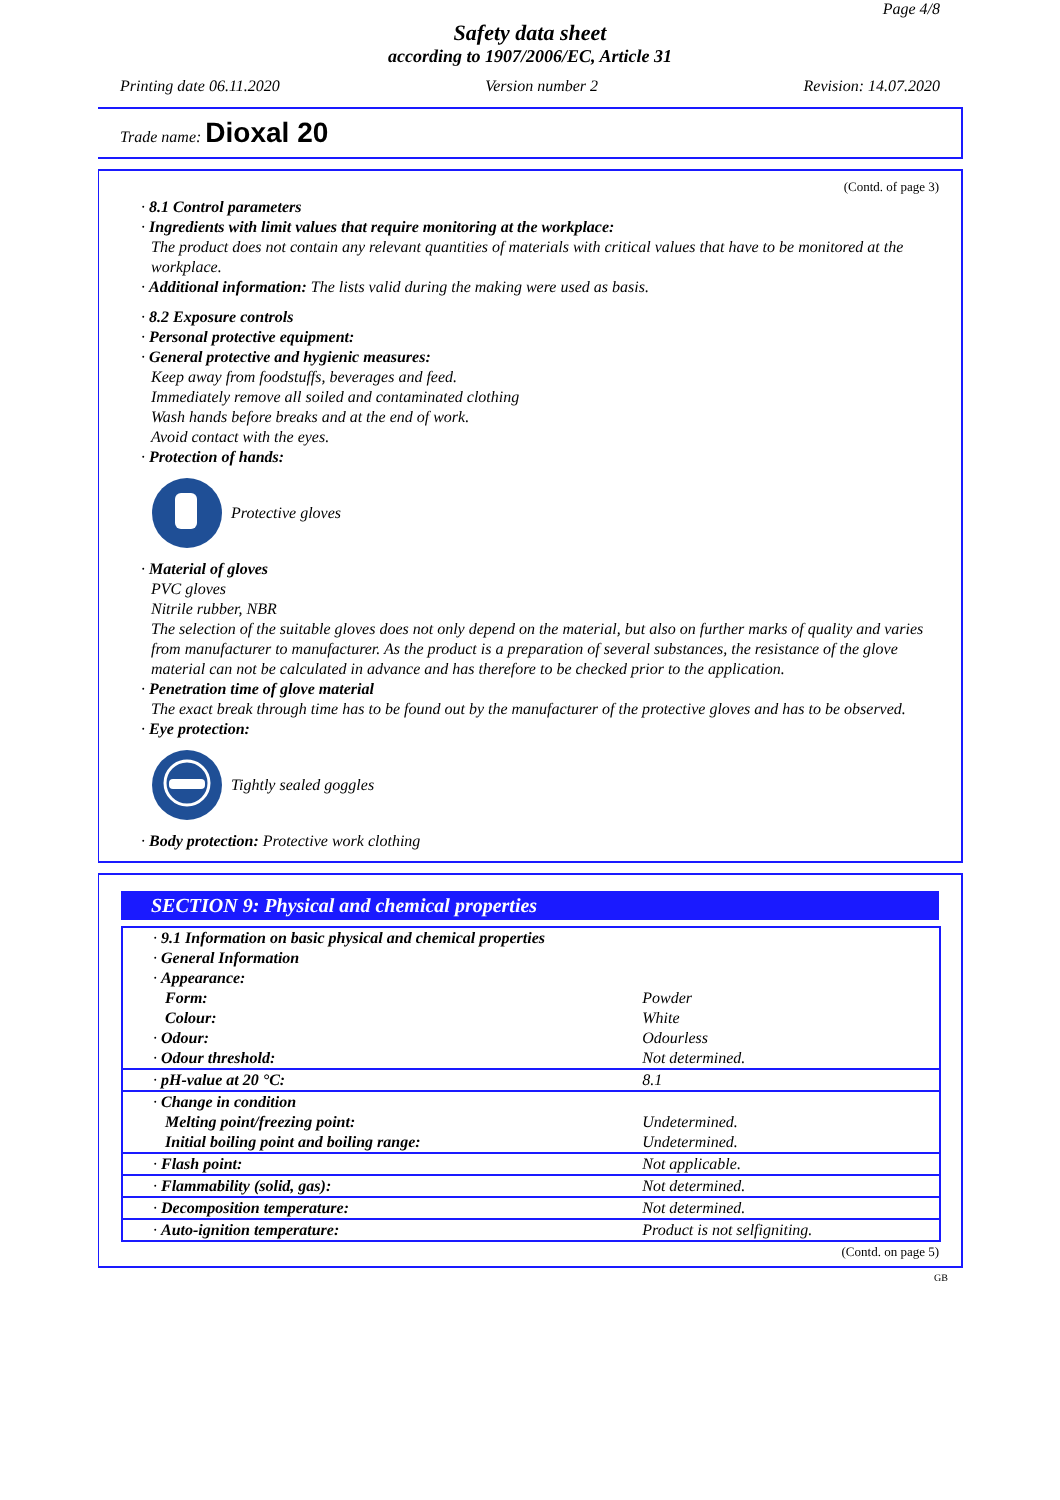Page 4/8
Safety data sheet
according to 1907/2006/EC, Article 31
Printing date 06.11.2020 Version number 2 Revision: 14.07.2020
Trade name: Dioxal 20
(Contd. of page 3)
· 8.1 Control parameters
· Ingredients with limit values that require monitoring at the workplace:
The product does not contain any relevant quantities of materials with critical values that have to be monitored at the workplace.
· Additional information: The lists valid during the making were used as basis.
· 8.2 Exposure controls
· Personal protective equipment:
· General protective and hygienic measures:
Keep away from foodstuffs, beverages and feed.
Immediately remove all soiled and contaminated clothing
Wash hands before breaks and at the end of work.
Avoid contact with the eyes.
· Protection of hands:
Protective gloves
· Material of gloves
PVC gloves
Nitrile rubber, NBR
The selection of the suitable gloves does not only depend on the material, but also on further marks of quality and varies from manufacturer to manufacturer. As the product is a preparation of several substances, the resistance of the glove material can not be calculated in advance and has therefore to be checked prior to the application.
· Penetration time of glove material
The exact break through time has to be found out by the manufacturer of the protective gloves and has to be observed.
· Eye protection:
Tightly sealed goggles
· Body protection: Protective work clothing
SECTION 9: Physical and chemical properties
| · 9.1 Information on basic physical and chemical properties | |
| · General Information | |
| · Appearance: | |
| Form: | Powder |
| Colour: | White |
| · Odour: | Odourless |
| · Odour threshold: | Not determined. |
| · pH-value at 20 °C: | 8.1 |
| · Change in condition | |
| Melting point/freezing point: | Undetermined. |
| Initial boiling point and boiling range: | Undetermined. |
| · Flash point: | Not applicable. |
| · Flammability (solid, gas): | Not determined. |
| · Decomposition temperature: | Not determined. |
| · Auto-ignition temperature: | Product is not selfigniting. |
(Contd. on page 5)
GB